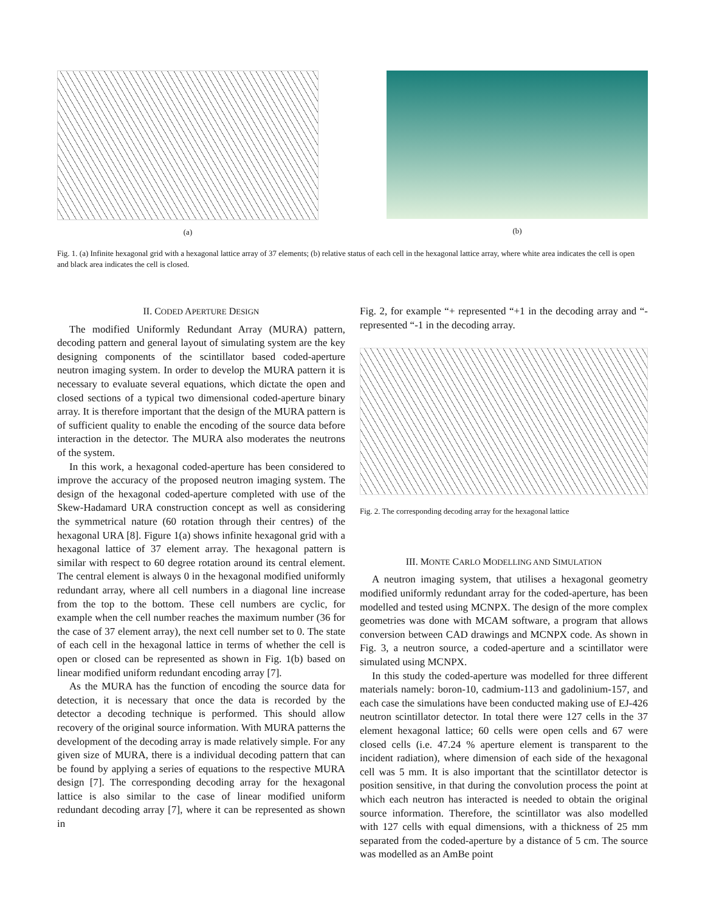(a) (b)
Fig. 1. (a) Infinite hexagonal grid with a hexagonal lattice array of 37 elements; (b) relative status of each cell in the hexagonal lattice array, where white area indicates the cell is open and black area indicates the cell is closed.
II. CODED APERTURE DESIGN
The modified Uniformly Redundant Array (MURA) pattern, decoding pattern and general layout of simulating system are the key designing components of the scintillator based coded-aperture neutron imaging system. In order to develop the MURA pattern it is necessary to evaluate several equations, which dictate the open and closed sections of a typical two dimensional coded-aperture binary array. It is therefore important that the design of the MURA pattern is of sufficient quality to enable the encoding of the source data before interaction in the detector. The MURA also moderates the neutrons of the system.
In this work, a hexagonal coded-aperture has been considered to improve the accuracy of the proposed neutron imaging system. The design of the hexagonal coded-aperture completed with use of the Skew-Hadamard URA construction concept as well as considering the symmetrical nature (60 rotation through their centres) of the hexagonal URA [8]. Figure 1(a) shows infinite hexagonal grid with a hexagonal lattice of 37 element array. The hexagonal pattern is similar with respect to 60 degree rotation around its central element. The central element is always 0 in the hexagonal modified uniformly redundant array, where all cell numbers in a diagonal line increase from the top to the bottom. These cell numbers are cyclic, for example when the cell number reaches the maximum number (36 for the case of 37 element array), the next cell number set to 0. The state of each cell in the hexagonal lattice in terms of whether the cell is open or closed can be represented as shown in Fig. 1(b) based on linear modified uniform redundant encoding array [7].
As the MURA has the function of encoding the source data for detection, it is necessary that once the data is recorded by the detector a decoding technique is performed. This should allow recovery of the original source information. With MURA patterns the development of the decoding array is made relatively simple. For any given size of MURA, there is a individual decoding pattern that can be found by applying a series of equations to the respective MURA design [7]. The corresponding decoding array for the hexagonal lattice is also similar to the case of linear modified uniform redundant decoding array [7], where it can be represented as shown in
Fig. 2, for example “+ represented “+1 in the decoding array and “- represented “-1 in the decoding array.
Fig. 2. The corresponding decoding array for the hexagonal lattice
III. MONTE CARLO MODELLING AND SIMULATION
A neutron imaging system, that utilises a hexagonal geometry modified uniformly redundant array for the coded-aperture, has been modelled and tested using MCNPX. The design of the more complex geometries was done with MCAM software, a program that allows conversion between CAD drawings and MCNPX code. As shown in Fig. 3, a neutron source, a coded-aperture and a scintillator were simulated using MCNPX.
In this study the coded-aperture was modelled for three different materials namely: boron-10, cadmium-113 and gadolinium-157, and each case the simulations have been conducted making use of EJ-426 neutron scintillator detector. In total there were 127 cells in the 37 element hexagonal lattice; 60 cells were open cells and 67 were closed cells (i.e. 47.24 % aperture element is transparent to the incident radiation), where dimension of each side of the hexagonal cell was 5 mm. It is also important that the scintillator detector is position sensitive, in that during the convolution process the point at which each neutron has interacted is needed to obtain the original source information. Therefore, the scintillator was also modelled with 127 cells with equal dimensions, with a thickness of 25 mm separated from the coded-aperture by a distance of 5 cm. The source was modelled as an AmBe point